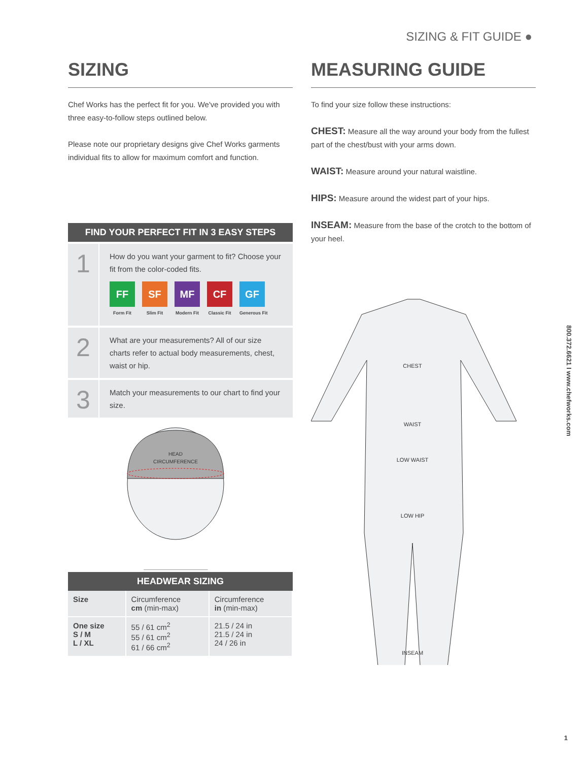SIZING & FIT GUIDE ●
SIZING
Chef Works has the perfect fit for you. We've provided you with three easy-to-follow steps outlined below.
Please note our proprietary designs give Chef Works garments individual fits to allow for maximum comfort and function.
FIND YOUR PERFECT FIT IN 3 EASY STEPS
1
How do you want your garment to fit? Choose your fit from the color-coded fits.
FF
Form Fit
SF
Slim Fit
MF
Modern Fit
CF
Classic Fit
GF
Generous Fit
2
What are your measurements? All of our size charts refer to actual body measurements, chest, waist or hip.
3
Match your measurements to our chart to find your size.
HEAD
CIRCUMFERENCE
HEADWEAR SIZING
| Size | Circumference cm (min-max) | Circumference in (min-max) |
| --- | --- | --- |
| One size S / M L / XL | 55 / 61 cm<sup>2</sup> 55 / 61 cm<sup>2</sup> 61 / 66 cm<sup>2</sup> | 21.5 / 24 in 21.5 / 24 in 24 / 26 in |
MEASURING GUIDE
To find your size follow these instructions:
CHEST: Measure all the way around your body from the fullest part of the chest/bust with your arms down.
WAIST: Measure around your natural waistline.
HIPS: Measure around the widest part of your hips.
INSEAM: Measure from the base of the crotch to the bottom of your heel.
CHEST
WAIST
LOW WAIST
LOW HIP
INSEAM
800.372.6621 I www.chefworks.com
1